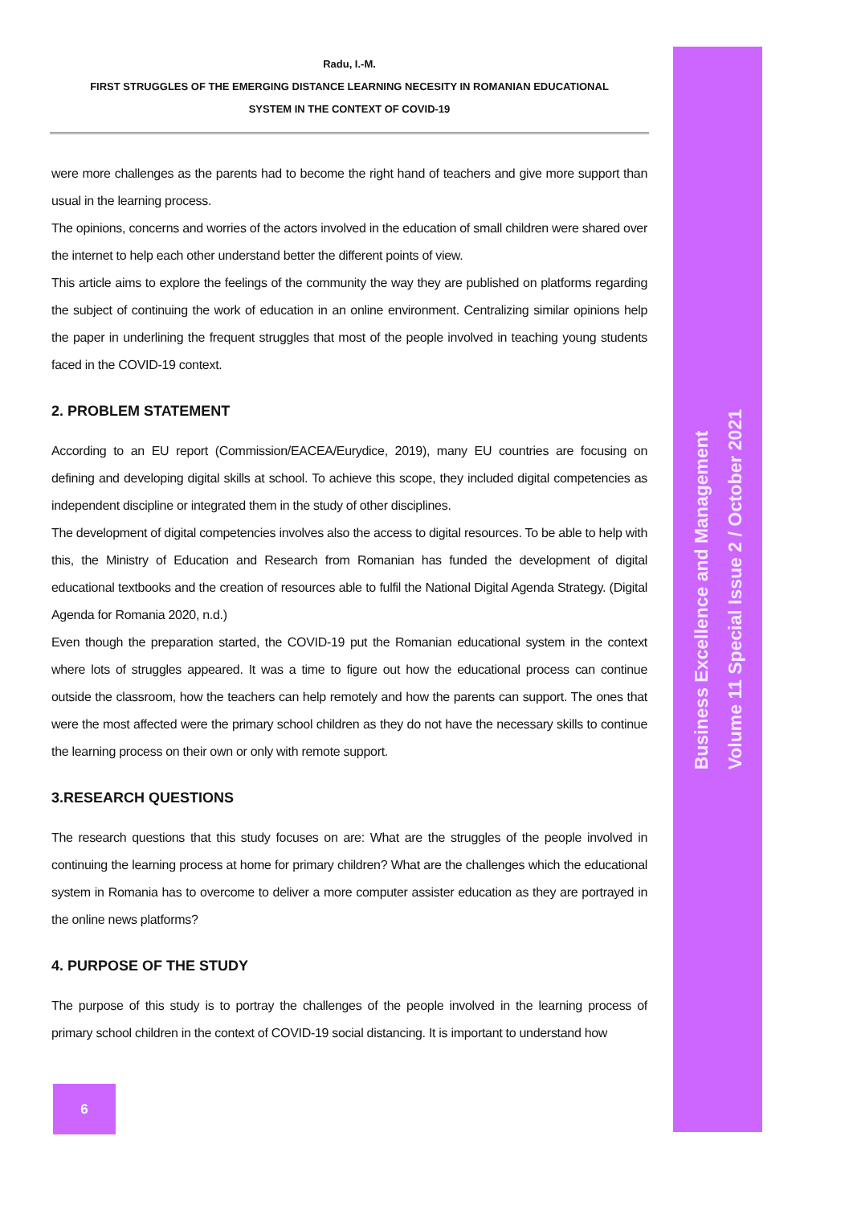Radu, I.-M.
FIRST STRUGGLES OF THE EMERGING DISTANCE LEARNING NECESITY IN ROMANIAN EDUCATIONAL
SYSTEM IN THE CONTEXT OF COVID-19
were more challenges as the parents had to become the right hand of teachers and give more support than usual in the learning process.
The opinions, concerns and worries of the actors involved in the education of small children were shared over the internet to help each other understand better the different points of view.
This article aims to explore the feelings of the community the way they are published on platforms regarding the subject of continuing the work of education in an online environment. Centralizing similar opinions help the paper in underlining the frequent struggles that most of the people involved in teaching young students faced in the COVID-19 context.
2. PROBLEM STATEMENT
According to an EU report (Commission/EACEA/Eurydice, 2019), many EU countries are focusing on defining and developing digital skills at school. To achieve this scope, they included digital competencies as independent discipline or integrated them in the study of other disciplines.
The development of digital competencies involves also the access to digital resources. To be able to help with this, the Ministry of Education and Research from Romanian has funded the development of digital educational textbooks and the creation of resources able to fulfil the National Digital Agenda Strategy. (Digital Agenda for Romania 2020, n.d.)
Even though the preparation started, the COVID-19 put the Romanian educational system in the context where lots of struggles appeared. It was a time to figure out how the educational process can continue outside the classroom, how the teachers can help remotely and how the parents can support. The ones that were the most affected were the primary school children as they do not have the necessary skills to continue the learning process on their own or only with remote support.
3.RESEARCH QUESTIONS
The research questions that this study focuses on are: What are the struggles of the people involved in continuing the learning process at home for primary children? What are the challenges which the educational system in Romania has to overcome to deliver a more computer assister education as they are portrayed in the online news platforms?
4. PURPOSE OF THE STUDY
The purpose of this study is to portray the challenges of the people involved in the learning process of primary school children in the context of COVID-19 social distancing. It is important to understand how
Business Excellence and Management
Volume 11 Special Issue 2 / October 2021
6